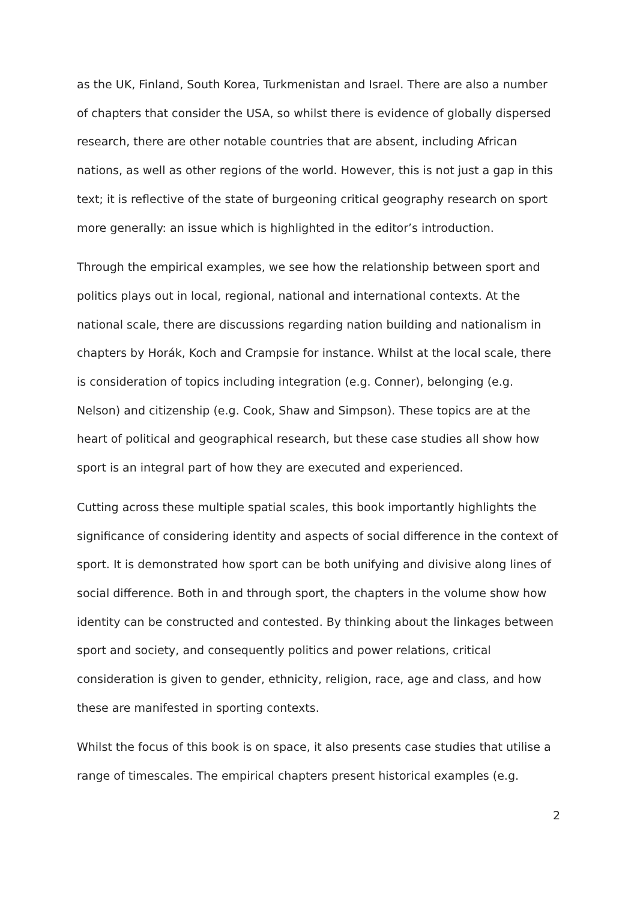as the UK, Finland, South Korea, Turkmenistan and Israel. There are also a number of chapters that consider the USA, so whilst there is evidence of globally dispersed research, there are other notable countries that are absent, including African nations, as well as other regions of the world. However, this is not just a gap in this text; it is reflective of the state of burgeoning critical geography research on sport more generally: an issue which is highlighted in the editor’s introduction.
Through the empirical examples, we see how the relationship between sport and politics plays out in local, regional, national and international contexts. At the national scale, there are discussions regarding nation building and nationalism in chapters by Horák, Koch and Crampsie for instance. Whilst at the local scale, there is consideration of topics including integration (e.g. Conner), belonging (e.g. Nelson) and citizenship (e.g. Cook, Shaw and Simpson). These topics are at the heart of political and geographical research, but these case studies all show how sport is an integral part of how they are executed and experienced.
Cutting across these multiple spatial scales, this book importantly highlights the significance of considering identity and aspects of social difference in the context of sport. It is demonstrated how sport can be both unifying and divisive along lines of social difference. Both in and through sport, the chapters in the volume show how identity can be constructed and contested. By thinking about the linkages between sport and society, and consequently politics and power relations, critical consideration is given to gender, ethnicity, religion, race, age and class, and how these are manifested in sporting contexts.
Whilst the focus of this book is on space, it also presents case studies that utilise a range of timescales. The empirical chapters present historical examples (e.g.
2